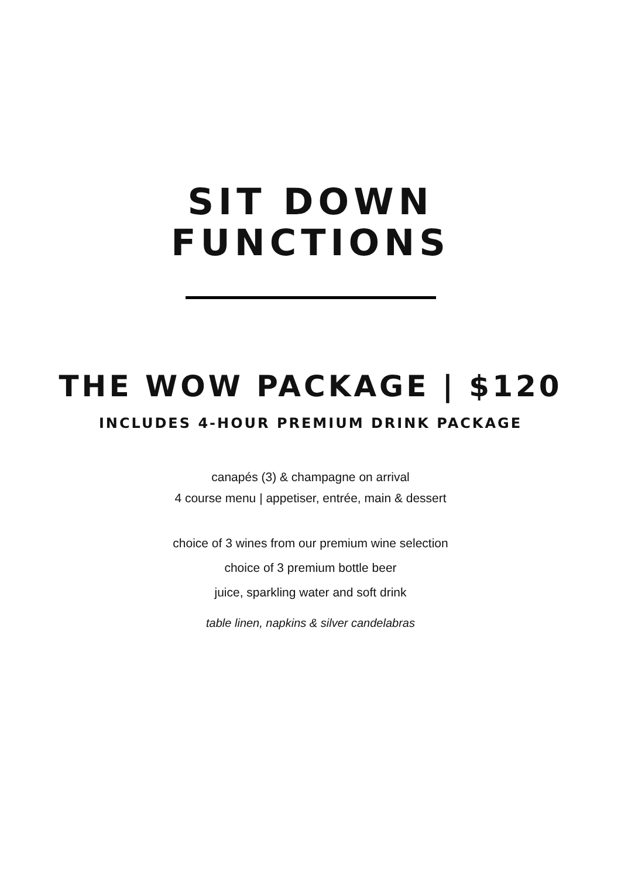SIT DOWN
FUNCTIONS
THE WOW PACKAGE | $120
INCLUDES 4-HOUR PREMIUM DRINK PACKAGE
canapés (3) & champagne on arrival
4 course menu | appetiser, entrée, main & dessert
choice of 3 wines from our premium wine selection
choice of 3 premium bottle beer
juice, sparkling water and soft drink
table linen, napkins & silver candelabras